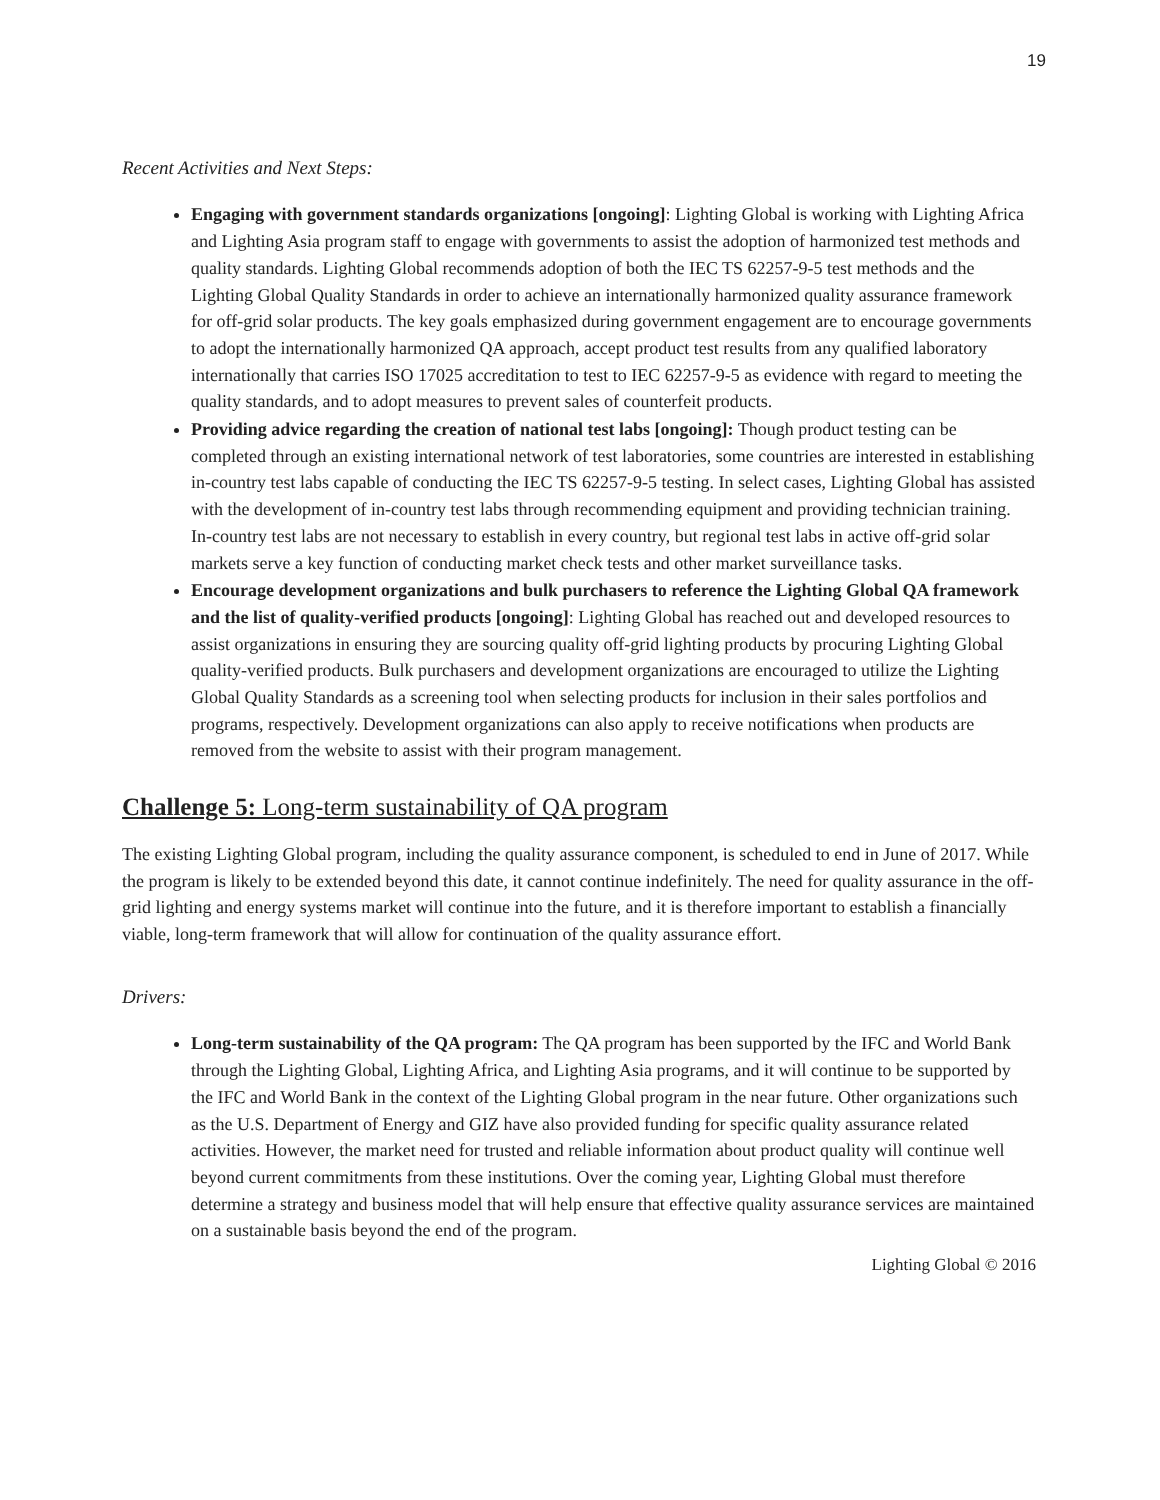19
Recent Activities and Next Steps:
Engaging with government standards organizations [ongoing]: Lighting Global is working with Lighting Africa and Lighting Asia program staff to engage with governments to assist the adoption of harmonized test methods and quality standards. Lighting Global recommends adoption of both the IEC TS 62257-9-5 test methods and the Lighting Global Quality Standards in order to achieve an internationally harmonized quality assurance framework for off-grid solar products. The key goals emphasized during government engagement are to encourage governments to adopt the internationally harmonized QA approach, accept product test results from any qualified laboratory internationally that carries ISO 17025 accreditation to test to IEC 62257-9-5 as evidence with regard to meeting the quality standards, and to adopt measures to prevent sales of counterfeit products.
Providing advice regarding the creation of national test labs [ongoing]: Though product testing can be completed through an existing international network of test laboratories, some countries are interested in establishing in-country test labs capable of conducting the IEC TS 62257-9-5 testing. In select cases, Lighting Global has assisted with the development of in-country test labs through recommending equipment and providing technician training. In-country test labs are not necessary to establish in every country, but regional test labs in active off-grid solar markets serve a key function of conducting market check tests and other market surveillance tasks.
Encourage development organizations and bulk purchasers to reference the Lighting Global QA framework and the list of quality-verified products [ongoing]: Lighting Global has reached out and developed resources to assist organizations in ensuring they are sourcing quality off-grid lighting products by procuring Lighting Global quality-verified products. Bulk purchasers and development organizations are encouraged to utilize the Lighting Global Quality Standards as a screening tool when selecting products for inclusion in their sales portfolios and programs, respectively. Development organizations can also apply to receive notifications when products are removed from the website to assist with their program management.
Challenge 5: Long-term sustainability of QA program
The existing Lighting Global program, including the quality assurance component, is scheduled to end in June of 2017. While the program is likely to be extended beyond this date, it cannot continue indefinitely. The need for quality assurance in the off-grid lighting and energy systems market will continue into the future, and it is therefore important to establish a financially viable, long-term framework that will allow for continuation of the quality assurance effort.
Drivers:
Long-term sustainability of the QA program: The QA program has been supported by the IFC and World Bank through the Lighting Global, Lighting Africa, and Lighting Asia programs, and it will continue to be supported by the IFC and World Bank in the context of the Lighting Global program in the near future. Other organizations such as the U.S. Department of Energy and GIZ have also provided funding for specific quality assurance related activities. However, the market need for trusted and reliable information about product quality will continue well beyond current commitments from these institutions. Over the coming year, Lighting Global must therefore determine a strategy and business model that will help ensure that effective quality assurance services are maintained on a sustainable basis beyond the end of the program.
Lighting Global © 2016